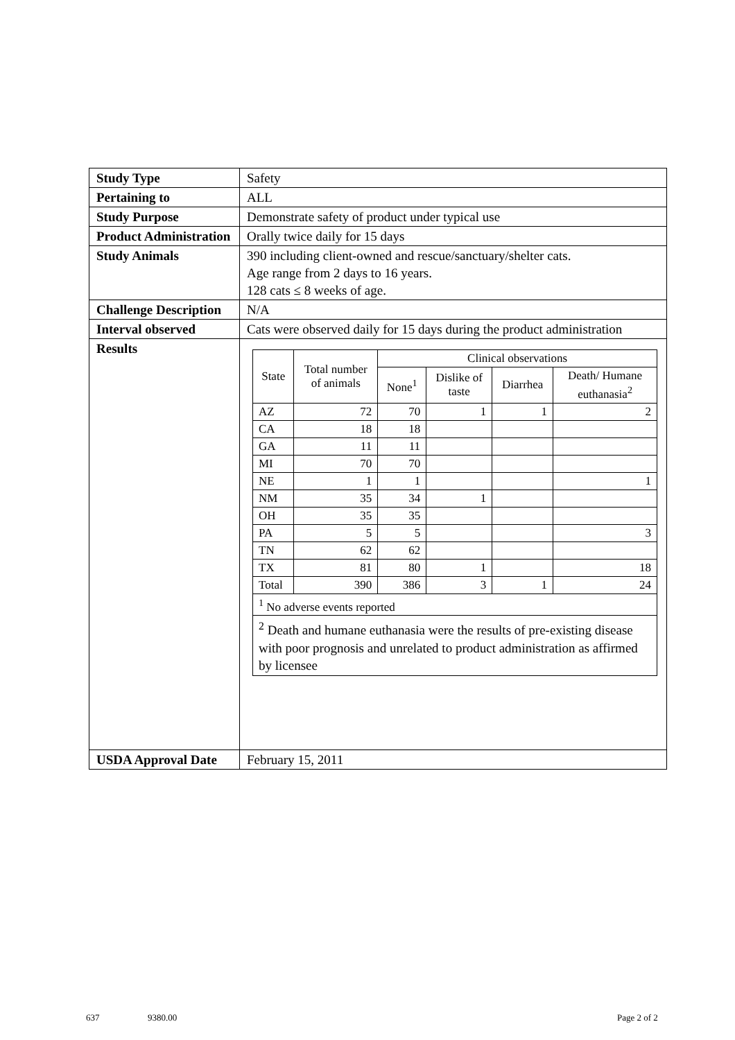| Study Type | Safety |
| Pertaining to | ALL |
| Study Purpose | Demonstrate safety of product under typical use |
| Product Administration | Orally twice daily for 15 days |
| Study Animals | 390 including client-owned and rescue/sanctuary/shelter cats. Age range from 2 days to 16 years. 128 cats ≤ 8 weeks of age. |
| Challenge Description | N/A |
| Interval observed | Cats were observed daily for 15 days during the product administration |
| Results | / State / Total number of animals / Clinical observations / / / / / --- / --- / --- / --- / --- / --- / / / / None<sup>1</sup> / Dislike of taste / Diarrhea / Death/ Humane euthanasia<sup>2</sup> / / AZ / 72 / 70 / 1 / 1 / 2 / / CA / 18 / 18 / / / / / GA / 11 / 11 / / / / / MI / 70 / 70 / / / / / NE / 1 / 1 / / / 1 / / NM / 35 / 34 / 1 / / / / OH / 35 / 35 / / / / / PA / 5 / 5 / / / 3 / / TN / 62 / 62 / / / / / TX / 81 / 80 / 1 / / 18 / / Total / 390 / 386 / 3 / 1 / 24 / / <sup>1</sup> No adverse events reported / / / / / / / <sup>2</sup> Death and humane euthanasia were the results of pre-existing disease with poor prognosis and unrelated to product administration as affirmed by licensee / / / / / / |
| USDA Approval Date | February 15, 2011 |
637 9380.00 Page 2 of 2